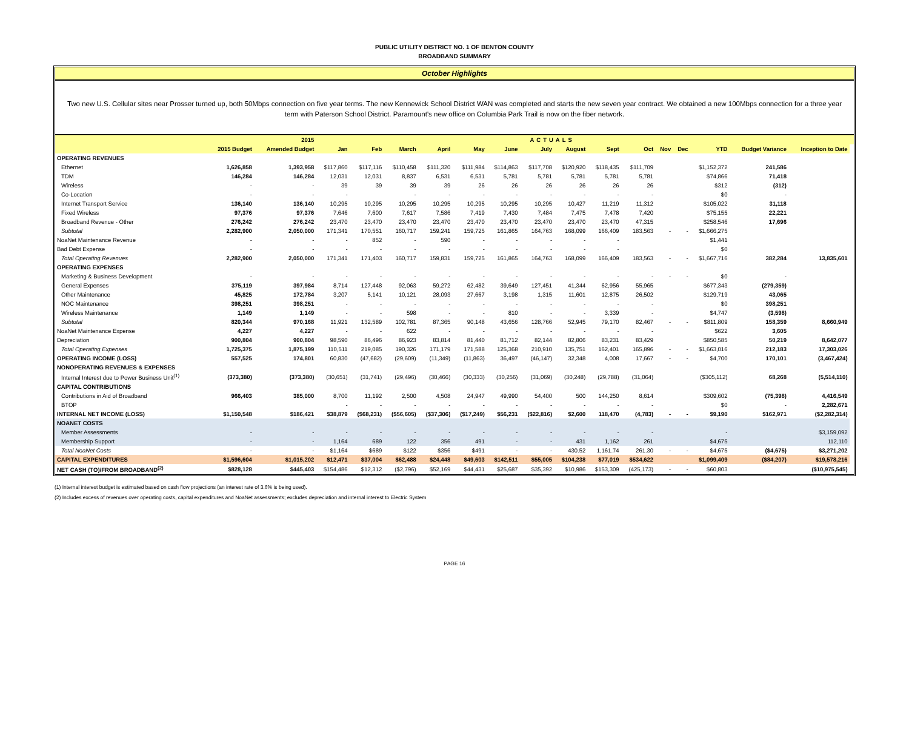PUBLIC UTILITY DISTRICT NO. 1 OF BENTON COUNTY
BROADBAND SUMMARY
October Highlights
Two new U.S. Cellular sites near Prosser turned up, both 50Mbps connection on five year terms. The new Kennewick School District WAN was completed and starts the new seven year contract. We obtained a new 100Mbps connection for a three year term with Paterson School District. Paramount's new office on Columbia Park Trail is now on the fiber network.
| | | 2015 | ACTUALS | | | | | | | | | | | | | | | |
| --- | --- | --- | --- | --- | --- | --- | --- | --- | --- | --- | --- | --- | --- | --- | --- | --- | --- | --- |
| | 2015 Budget | Amended Budget | Jan | Feb | March | April | May | June | July | August | Sept | Oct | Nov | Dec | YTD | Budget Variance | Inception to Date | |
| OPERATING REVENUES | | | | | | | | | | | | | | | | | | |
| Ethernet | 1,626,858 | 1,393,958 | $117,860 | $117,116 | $110,458 | $111,320 | $111,984 | $114,863 | $117,708 | $120,920 | $118,435 | $111,709 | | | $1,152,372 | 241,586 | | |
| TDM | 146,284 | 146,284 | 12,031 | 12,031 | 8,837 | 6,531 | 6,531 | 5,781 | 5,781 | 5,781 | 5,781 | 5,781 | | | $74,866 | 71,418 | | |
| Wireless | - | - | 39 | 39 | 39 | 39 | 26 | 26 | 26 | 26 | 26 | 26 | | | $312 | (312) | | |
| Co-Location | - | - | - | | - | - | - | - | - | - | - | - | | | $0 | - | | |
| Internet Transport Service | 136,140 | 136,140 | 10,295 | 10,295 | 10,295 | 10,295 | 10,295 | 10,295 | 10,295 | 10,427 | 11,219 | 11,312 | | | $105,022 | 31,118 | | |
| Fixed Wireless | 97,376 | 97,376 | 7,646 | 7,600 | 7,617 | 7,586 | 7,419 | 7,430 | 7,484 | 7,475 | 7,478 | 7,420 | | | $75,155 | 22,221 | | |
| Broadband Revenue - Other | 276,242 | 276,242 | 23,470 | 23,470 | 23,470 | 23,470 | 23,470 | 23,470 | 23,470 | 23,470 | 23,470 | 47,315 | | | $258,546 | 17,696 | | |
| Subtotal | 2,282,900 | 2,050,000 | 171,341 | 170,551 | 160,717 | 159,241 | 159,725 | 161,865 | 164,763 | 168,099 | 166,409 | 183,563 | - | - | $1,666,275 | | | |
| NoaNet Maintenance Revenue | - | - | - | 852 | - | 590 | - | - | - | - | - | | | | $1,441 | | | |
| Bad Debt Expense | - | - | - | - | - | - | - | - | - | - | - | | | | $0 | | | |
| Total Operating Revenues | 2,282,900 | 2,050,000 | 171,341 | 171,403 | 160,717 | 159,831 | 159,725 | 161,865 | 164,763 | 168,099 | 166,409 | 183,563 | - | - | $1,667,716 | 382,284 | 13,835,601 | |
| OPERATING EXPENSES | | | | | | | | | | | | | | | | | | |
| Marketing & Business Development | - | - | - | - | - | - | - | - | - | - | - | - | - | - | $0 | - | | |
| General Expenses | 375,119 | 397,984 | 8,714 | 127,448 | 92,063 | 59,272 | 62,482 | 39,649 | 127,451 | 41,344 | 62,956 | 55,965 | | | $677,343 | (279,359) | | |
| Other Maintenance | 45,825 | 172,784 | 3,207 | 5,141 | 10,121 | 28,093 | 27,667 | 3,198 | 1,315 | 11,601 | 12,875 | 26,502 | | | $129,719 | 43,065 | | |
| NOC Maintenance | 398,251 | 398,251 | - | - | - | - | - | - | - | - | - | - | | | $0 | 398,251 | | |
| Wireless Maintenance | 1,149 | 1,149 | - | - | 598 | - | - | 810 | - | - | 3,339 | - | | | $4,747 | (3,598) | | |
| Subtotal | 820,344 | 970,168 | 11,921 | 132,589 | 102,781 | 87,365 | 90,148 | 43,656 | 128,766 | 52,945 | 79,170 | 82,467 | - | - | $811,809 | 158,359 | 8,660,949 | |
| NoaNet Maintenance Expense | 4,227 | 4,227 | - | - | 622 | - | - | - | - | - | - | - | | | $622 | 3,605 | | |
| Depreciation | 900,804 | 900,804 | 98,590 | 86,496 | 86,923 | 83,814 | 81,440 | 81,712 | 82,144 | 82,806 | 83,231 | 83,429 | | | $850,585 | 50,219 | 8,642,077 | |
| Total Operating Expenses | 1,725,375 | 1,875,199 | 110,511 | 219,085 | 190,326 | 171,179 | 171,588 | 125,368 | 210,910 | 135,751 | 162,401 | 165,896 | - | - | $1,663,016 | 212,183 | 17,303,026 | |
| OPERATING INCOME (LOSS) | 557,525 | 174,801 | 60,830 | (47,682) | (29,609) | (11,349) | (11,863) | 36,497 | (46,147) | 32,348 | 4,008 | 17,667 | - | - | $4,700 | 170,101 | (3,467,424) | |
| NONOPERATING REVENUES & EXPENSES | | | | | | | | | | | | | | | | | | |
| Internal Interest due to Power Business Unit<sup>(1)</sup> | (373,380) | (373,380) | (30,651) | (31,741) | (29,496) | (30,466) | (30,333) | (30,256) | (31,069) | (30,248) | (29,788) | (31,064) | | | ($305,112) | 68,268 | (5,514,110) | |
| CAPITAL CONTRIBUTIONS | | | | | | | | | | | | | | | | | | |
| Contributions in Aid of Broadband | 966,403 | 385,000 | 8,700 | 11,192 | 2,500 | 4,508 | 24,947 | 49,990 | 54,400 | 500 | 144,250 | 8,614 | | | $309,602 | (75,398) | 4,416,549 | |
| BTOP | | | - | - | - | - | - | - | - | - | - | - | | | $0 | - | 2,282,671 | |
| INTERNAL NET INCOME (LOSS) | $1,150,548 | $186,421 | $38,879 | ($68,231) | ($56,605) | ($37,306) | ($17,249) | $56,231 | ($22,816) | $2,600 | 118,470 | (4,783) | - | - | $9,190 | $162,971 | ($2,282,314) | |
| NOANET COSTS | | | | | | | | | | | | | | | | | | |
| Member Assessments | - | - | - | - | - | - | - | - | - | - | - | - | | | - | | $3,159,092 | |
| Membership Support | - | - | 1,164 | 689 | 122 | 356 | 491 | - | - | 431 | 1,162 | 261 | | | $4,675 | | 112,110 | |
| Total NoaNet Costs | - | - | $1,164 | $689 | $122 | $356 | $491 | - | - | 430.52 | 1,161.74 | 261.30 | - | - | $4,675 | ($4,675) | $3,271,202 | |
| CAPITAL EXPENDITURES | $1,596,604 | $1,015,202 | $12,471 | $37,004 | $62,488 | $24,448 | $49,603 | $142,511 | $55,005 | $104,238 | $77,019 | $534,622 | | | $1,099,409 | ($84,207) | $19,578,216 | |
| NET CASH (TO)/FROM BROADBAND<sup>(2)</sup> | $828,128 | $445,403 | $154,486 | $12,312 | ($2,796) | $52,169 | $44,431 | $25,687 | $35,392 | $10,986 | $153,309 | (425,173) | - | - | $60,803 | | ($10,975,545) | |
(1) Internal interest budget is estimated based on cash flow projections (an interest rate of 3.6% is being used).
(2) Includes excess of revenues over operating costs, capital expenditures and NoaNet assessments; excludes depreciation and internal interest to Electric System
PAGE 16